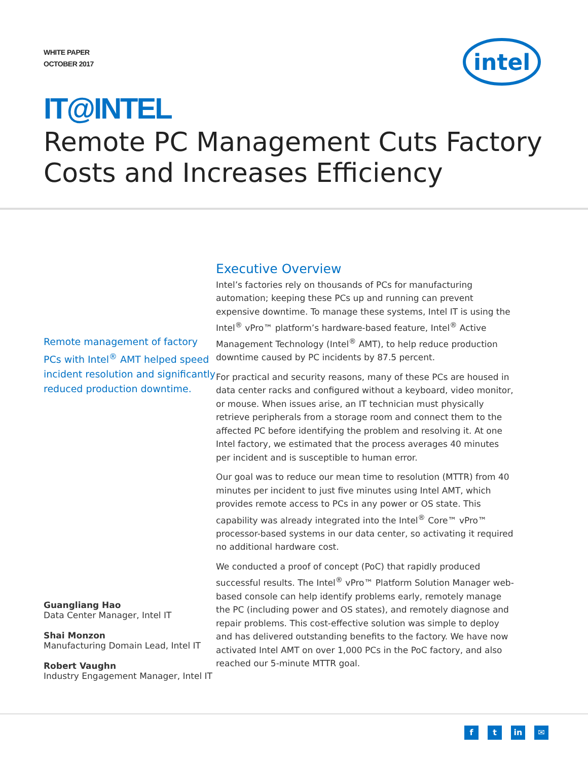WHITE PAPER
OCTOBER 2017
intel
IT@INTEL
Remote PC Management Cuts Factory Costs and Increases Efficiency
Remote management of factory PCs with Intel<sup>®</sup> AMT helped speed incident resolution and significantly reduced production downtime.
Guangliang Hao
Data Center Manager, Intel IT
Shai Monzon
Manufacturing Domain Lead, Intel IT
Robert Vaughn
Industry Engagement Manager, Intel IT
Executive Overview
Intel’s factories rely on thousands of PCs for manufacturing automation; keeping these PCs up and running can prevent expensive downtime. To manage these systems, Intel IT is using the Intel<sup>®</sup> vPro™ platform’s hardware-based feature, Intel<sup>®</sup> Active Management Technology (Intel<sup>®</sup> AMT), to help reduce production downtime caused by PC incidents by 87.5 percent.
For practical and security reasons, many of these PCs are housed in data center racks and configured without a keyboard, video monitor, or mouse. When issues arise, an IT technician must physically retrieve peripherals from a storage room and connect them to the affected PC before identifying the problem and resolving it. At one Intel factory, we estimated that the process averages 40 minutes per incident and is susceptible to human error.
Our goal was to reduce our mean time to resolution (MTTR) from 40 minutes per incident to just five minutes using Intel AMT, which provides remote access to PCs in any power or OS state. This capability was already integrated into the Intel<sup>®</sup> Core™ vPro™ processor-based systems in our data center, so activating it required no additional hardware cost.
We conducted a proof of concept (PoC) that rapidly produced successful results. The Intel<sup>®</sup> vPro™ Platform Solution Manager web-based console can help identify problems early, remotely manage the PC (including power and OS states), and remotely diagnose and repair problems. This cost-effective solution was simple to deploy and has delivered outstanding benefits to the factory. We have now activated Intel AMT on over 1,000 PCs in the PoC factory, and also reached our 5-minute MTTR goal.
ft in ✉